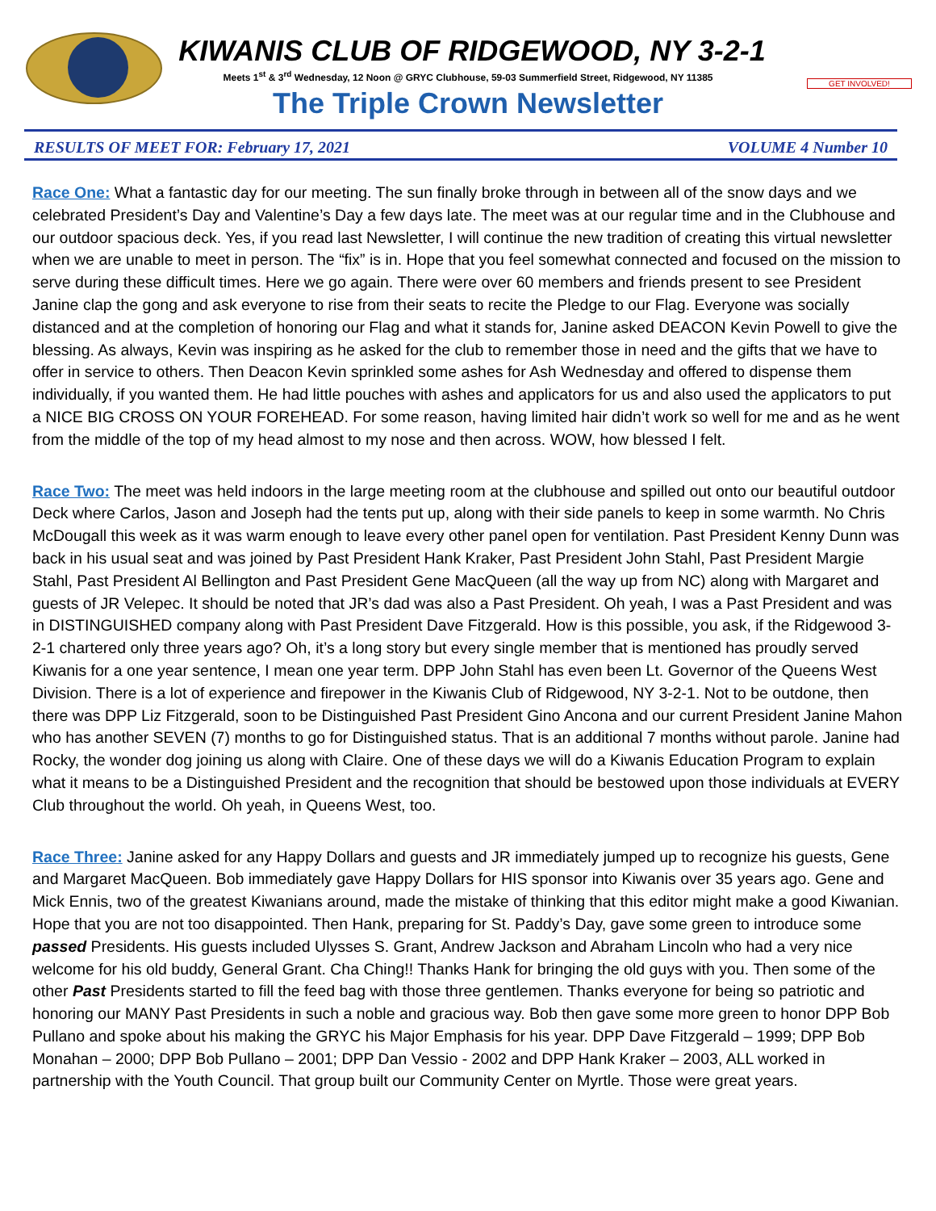GET INVOLVED!
KIWANIS CLUB OF RIDGEWOOD, NY 3-2-1
Meets 1<sup>st</sup> & 3<sup>rd</sup> Wednesday, 12 Noon @ GRYC Clubhouse, 59-03 Summerfield Street, Ridgewood, NY 11385
The Triple Crown Newsletter
RESULTS OF MEET FOR: February 17, 2021 VOLUME 4 Number 10
Race One: What a fantastic day for our meeting. The sun finally broke through in between all of the snow days and we celebrated President’s Day and Valentine’s Day a few days late. The meet was at our regular time and in the Clubhouse and our outdoor spacious deck. Yes, if you read last Newsletter, I will continue the new tradition of creating this virtual newsletter when we are unable to meet in person. The “fix” is in. Hope that you feel somewhat connected and focused on the mission to serve during these difficult times. Here we go again. There were over 60 members and friends present to see President Janine clap the gong and ask everyone to rise from their seats to recite the Pledge to our Flag. Everyone was socially distanced and at the completion of honoring our Flag and what it stands for, Janine asked DEACON Kevin Powell to give the blessing. As always, Kevin was inspiring as he asked for the club to remember those in need and the gifts that we have to offer in service to others. Then Deacon Kevin sprinkled some ashes for Ash Wednesday and offered to dispense them individually, if you wanted them. He had little pouches with ashes and applicators for us and also used the applicators to put a NICE BIG CROSS ON YOUR FOREHEAD. For some reason, having limited hair didn’t work so well for me and as he went from the middle of the top of my head almost to my nose and then across. WOW, how blessed I felt.
Race Two: The meet was held indoors in the large meeting room at the clubhouse and spilled out onto our beautiful outdoor Deck where Carlos, Jason and Joseph had the tents put up, along with their side panels to keep in some warmth. No Chris McDougall this week as it was warm enough to leave every other panel open for ventilation. Past President Kenny Dunn was back in his usual seat and was joined by Past President Hank Kraker, Past President John Stahl, Past President Margie Stahl, Past President Al Bellington and Past President Gene MacQueen (all the way up from NC) along with Margaret and guests of JR Velepec. It should be noted that JR’s dad was also a Past President. Oh yeah, I was a Past President and was in DISTINGUISHED company along with Past President Dave Fitzgerald. How is this possible, you ask, if the Ridgewood 3-2-1 chartered only three years ago? Oh, it’s a long story but every single member that is mentioned has proudly served Kiwanis for a one year sentence, I mean one year term. DPP John Stahl has even been Lt. Governor of the Queens West Division. There is a lot of experience and firepower in the Kiwanis Club of Ridgewood, NY 3-2-1. Not to be outdone, then there was DPP Liz Fitzgerald, soon to be Distinguished Past President Gino Ancona and our current President Janine Mahon who has another SEVEN (7) months to go for Distinguished status. That is an additional 7 months without parole. Janine had Rocky, the wonder dog joining us along with Claire. One of these days we will do a Kiwanis Education Program to explain what it means to be a Distinguished President and the recognition that should be bestowed upon those individuals at EVERY Club throughout the world. Oh yeah, in Queens West, too.
Race Three: Janine asked for any Happy Dollars and guests and JR immediately jumped up to recognize his guests, Gene and Margaret MacQueen. Bob immediately gave Happy Dollars for HIS sponsor into Kiwanis over 35 years ago. Gene and Mick Ennis, two of the greatest Kiwanians around, made the mistake of thinking that this editor might make a good Kiwanian. Hope that you are not too disappointed. Then Hank, preparing for St. Paddy’s Day, gave some green to introduce some passed Presidents. His guests included Ulysses S. Grant, Andrew Jackson and Abraham Lincoln who had a very nice welcome for his old buddy, General Grant. Cha Ching!! Thanks Hank for bringing the old guys with you. Then some of the other Past Presidents started to fill the feed bag with those three gentlemen. Thanks everyone for being so patriotic and honoring our MANY Past Presidents in such a noble and gracious way. Bob then gave some more green to honor DPP Bob Pullano and spoke about his making the GRYC his Major Emphasis for his year. DPP Dave Fitzgerald – 1999; DPP Bob Monahan – 2000; DPP Bob Pullano – 2001; DPP Dan Vessio - 2002 and DPP Hank Kraker – 2003, ALL worked in partnership with the Youth Council. That group built our Community Center on Myrtle. Those were great years.